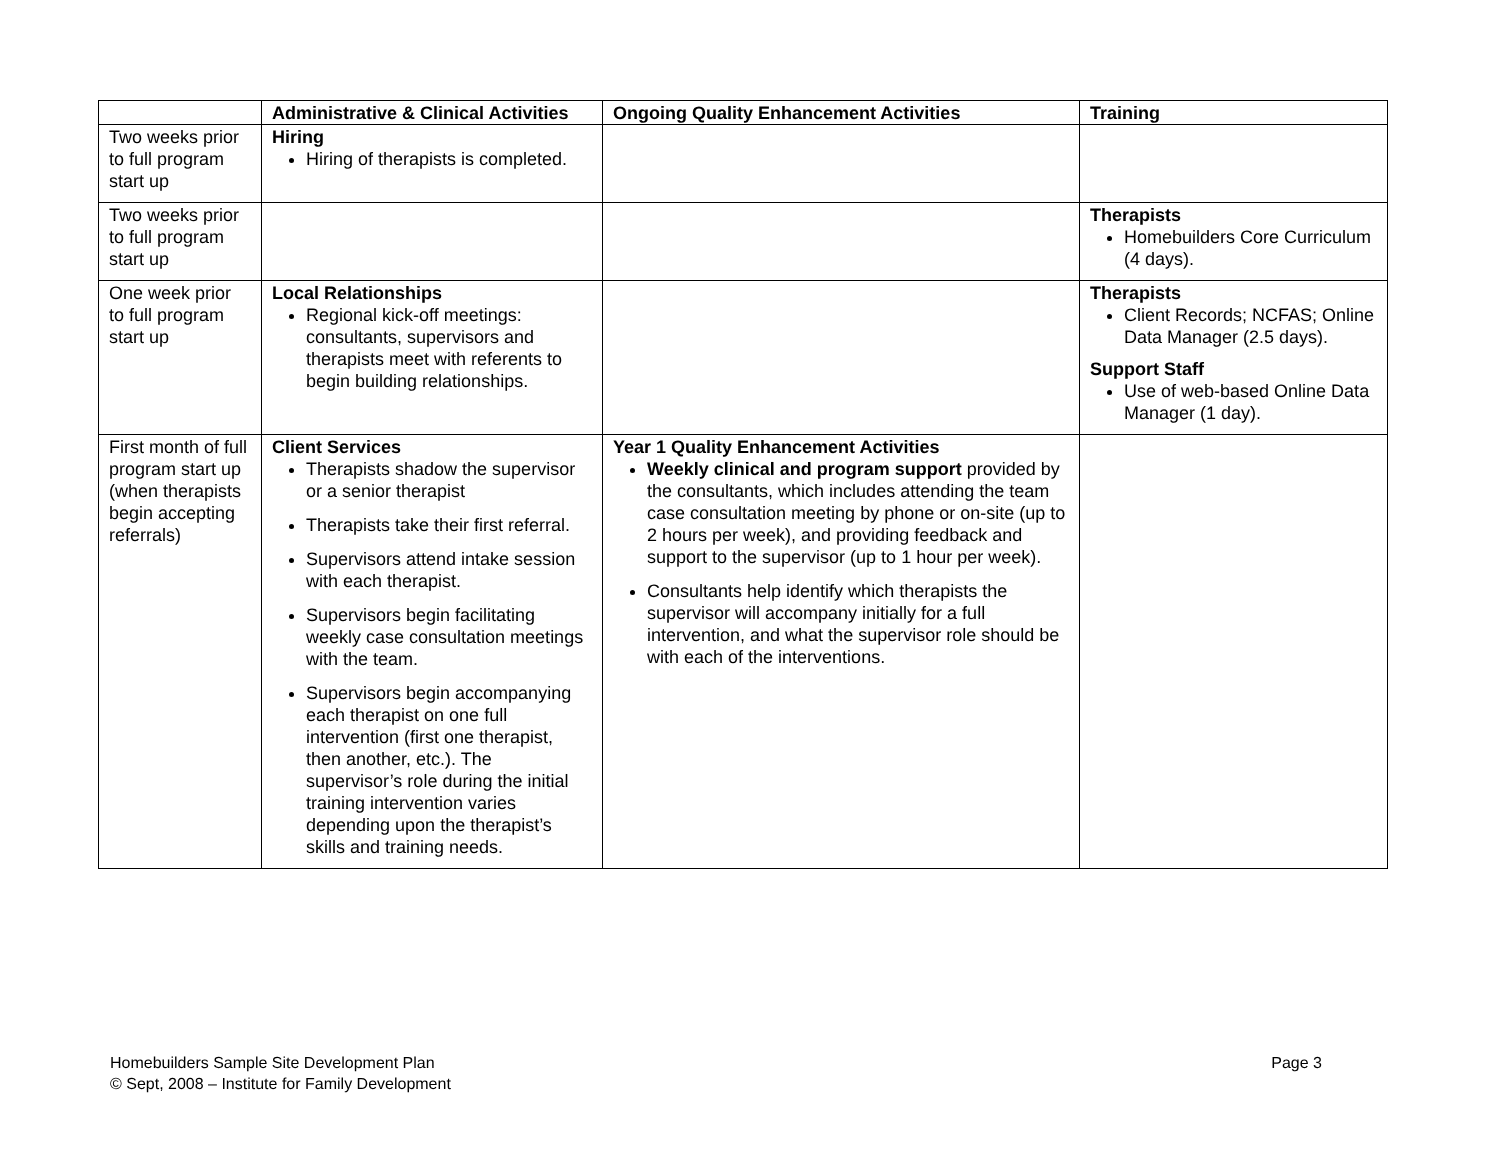| | Administrative & Clinical Activities | Ongoing Quality Enhancement Activities | Training |
| --- | --- | --- | --- |
| Two weeks prior to full program start up | Hiring Hiring of therapists is completed. | | |
| Two weeks prior to full program start up | | | Therapists Homebuilders Core Curriculum (4 days). |
| One week prior to full program start up | Local Relationships Regional kick-off meetings: consultants, supervisors and therapists meet with referents to begin building relationships. | | Therapists Client Records; NCFAS; Online Data Manager (2.5 days). Support Staff Use of web-based Online Data Manager (1 day). |
| First month of full program start up (when therapists begin accepting referrals) | Client Services Therapists shadow the supervisor or a senior therapist Therapists take their first referral. Supervisors attend intake session with each therapist. Supervisors begin facilitating weekly case consultation meetings with the team. Supervisors begin accompanying each therapist on one full intervention (first one therapist, then another, etc.). The supervisor’s role during the initial training intervention varies depending upon the therapist’s skills and training needs. | Year 1 Quality Enhancement Activities Weekly clinical and program support provided by the consultants, which includes attending the team case consultation meeting by phone or on-site (up to 2 hours per week), and providing feedback and support to the supervisor (up to 1 hour per week). Consultants help identify which therapists the supervisor will accompany initially for a full intervention, and what the supervisor role should be with each of the interventions. | |
Homebuilders Sample Site Development Plan
© Sept, 2008 – Institute for Family Development
Page 3